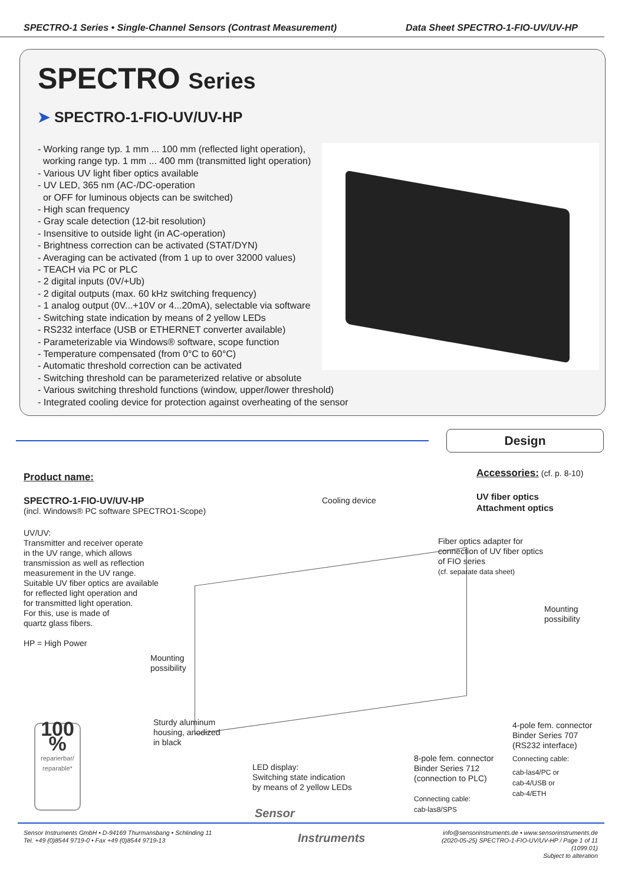SPECTRO-1 Series • Single-Channel Sensors (Contrast Measurement)
Data Sheet SPECTRO-1-FIO-UV/UV-HP
SPECTRO Series
➤ SPECTRO-1-FIO-UV/UV-HP
- Working range typ. 1 mm ... 100 mm (reflected light operation),
working range typ. 1 mm ... 400 mm (transmitted light operation)
- Various UV light fiber optics available
- UV LED, 365 nm (AC-/DC-operation
or OFF for luminous objects can be switched)
- High scan frequency
- Gray scale detection (12-bit resolution)
- Insensitive to outside light (in AC-operation)
- Brightness correction can be activated (STAT/DYN)
- Averaging can be activated (from 1 up to over 32000 values)
- TEACH via PC or PLC
- 2 digital inputs (0V/+Ub)
- 2 digital outputs (max. 60 kHz switching frequency)
- 1 analog output (0V...+10V or 4...20mA), selectable via software
- Switching state indication by means of 2 yellow LEDs
- RS232 interface (USB or ETHERNET converter available)
- Parameterizable via Windows® software, scope function
- Temperature compensated (from 0°C to 60°C)
- Automatic threshold correction can be activated
- Switching threshold can be parameterized relative or absolute
- Various switching threshold functions (window, upper/lower threshold)
- Integrated cooling device for protection against overheating of the sensor
Design
Product name: Accessories: (cf. p. 8-10)
SPECTRO-1-FIO-UV/UV-HP
(incl. Windows® PC software SPECTRO1-Scope)
UV fiber optics
Attachment optics
Cooling device
UV/UV:
Transmitter and receiver operate
in the UV range, which allows
transmission as well as reflection
measurement in the UV range.
Suitable UV fiber optics are available
for reflected light operation and
for transmitted light operation.
For this, use is made of
quartz glass fibers.
HP = High Power
Fiber optics adapter for
connection of UV fiber optics
of FIO series
(cf. separate data sheet)
Mounting
possibility
Mounting
possibility
Sturdy aluminum
housing, anodized
in black
4-pole fem. connector
Binder Series 707
(RS232 interface)
Connecting cable:
cab-las4/PC or
cab-4/USB or
cab-4/ETH
8-pole fem. connector
Binder Series 712
(connection to PLC)
Connecting cable:
cab-las8/SPS
LED display:
Switching state indication
by means of 2 yellow LEDs
100 %
reparierbar/
reparable*
Sensor
Instruments
Sensor Instruments GmbH • D-94169 Thurmansbang • Schlinding 11
Tel. +49 (0)8544 9719-0 • Fax +49 (0)8544 9719-13
info@sensorinstruments.de • www.sensorinstruments.de
(2020-05-25) SPECTRO-1-FIO-UV/UV-HP / Page 1 of 11
(1099.01)
Subject to alteration